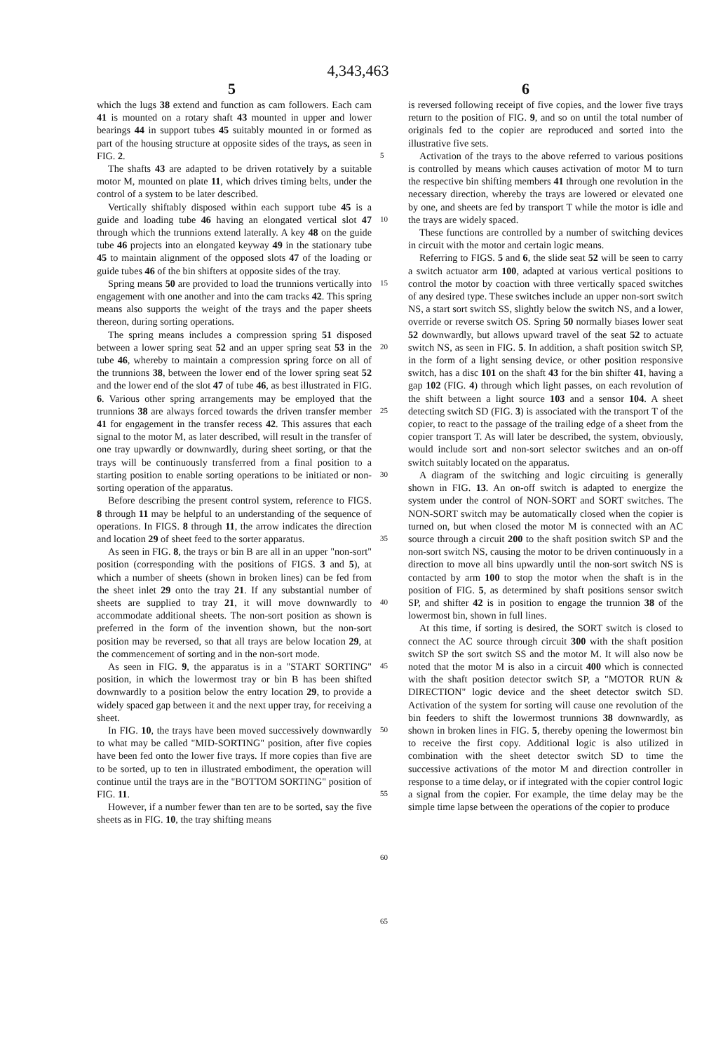4,343,463
5 6
which the lugs 38 extend and function as cam followers. Each cam 41 is mounted on a rotary shaft 43 mounted in upper and lower bearings 44 in support tubes 45 suitably mounted in or formed as part of the housing structure at opposite sides of the trays, as seen in FIG. 2.
The shafts 43 are adapted to be driven rotatively by a suitable motor M, mounted on plate 11, which drives timing belts, under the control of a system to be later described.
Vertically shiftably disposed within each support tube 45 is a guide and loading tube 46 having an elongated vertical slot 47 through which the trunnions extend laterally. A key 48 on the guide tube 46 projects into an elongated keyway 49 in the stationary tube 45 to maintain alignment of the opposed slots 47 of the loading or guide tubes 46 of the bin shifters at opposite sides of the tray.
Spring means 50 are provided to load the trunnions vertically into engagement with one another and into the cam tracks 42. This spring means also supports the weight of the trays and the paper sheets thereon, during sorting operations.
The spring means includes a compression spring 51 disposed between a lower spring seat 52 and an upper spring seat 53 in the tube 46, whereby to maintain a compression spring force on all of the trunnions 38, between the lower end of the lower spring seat 52 and the lower end of the slot 47 of tube 46, as best illustrated in FIG. 6. Various other spring arrangements may be employed that the trunnions 38 are always forced towards the driven transfer member 41 for engagement in the transfer recess 42. This assures that each signal to the motor M, as later described, will result in the transfer of one tray upwardly or downwardly, during sheet sorting, or that the trays will be continuously transferred from a final position to a starting position to enable sorting operations to be initiated or non-sorting operation of the apparatus.
Before describing the present control system, reference to FIGS. 8 through 11 may be helpful to an understanding of the sequence of operations. In FIGS. 8 through 11, the arrow indicates the direction and location 29 of sheet feed to the sorter apparatus.
As seen in FIG. 8, the trays or bin B are all in an upper "non-sort" position (corresponding with the positions of FIGS. 3 and 5), at which a number of sheets (shown in broken lines) can be fed from the sheet inlet 29 onto the tray 21. If any substantial number of sheets are supplied to tray 21, it will move downwardly to accommodate additional sheets. The non-sort position as shown is preferred in the form of the invention shown, but the non-sort position may be reversed, so that all trays are below location 29, at the commencement of sorting and in the non-sort mode.
As seen in FIG. 9, the apparatus is in a "START SORTING" position, in which the lowermost tray or bin B has been shifted downwardly to a position below the entry location 29, to provide a widely spaced gap between it and the next upper tray, for receiving a sheet.
In FIG. 10, the trays have been moved successively downwardly to what may be called "MID-SORTING" position, after five copies have been fed onto the lower five trays. If more copies than five are to be sorted, up to ten in illustrated embodiment, the operation will continue until the trays are in the "BOTTOM SORTING" position of FIG. 11.
However, if a number fewer than ten are to be sorted, say the five sheets as in FIG. 10, the tray shifting means
5
10
15
20
25
30
35
40
45
50
55
60
65
is reversed following receipt of five copies, and the lower five trays return to the position of FIG. 9, and so on until the total number of originals fed to the copier are reproduced and sorted into the illustrative five sets.
Activation of the trays to the above referred to various positions is controlled by means which causes activation of motor M to turn the respective bin shifting members 41 through one revolution in the necessary direction, whereby the trays are lowered or elevated one by one, and sheets are fed by transport T while the motor is idle and the trays are widely spaced.
These functions are controlled by a number of switching devices in circuit with the motor and certain logic means.
Referring to FIGS. 5 and 6, the slide seat 52 will be seen to carry a switch actuator arm 100, adapted at various vertical positions to control the motor by coaction with three vertically spaced switches of any desired type. These switches include an upper non-sort switch NS, a start sort switch SS, slightly below the switch NS, and a lower, override or reverse switch OS. Spring 50 normally biases lower seat 52 downwardly, but allows upward travel of the seat 52 to actuate switch NS, as seen in FIG. 5. In addition, a shaft position switch SP, in the form of a light sensing device, or other position responsive switch, has a disc 101 on the shaft 43 for the bin shifter 41, having a gap 102 (FIG. 4) through which light passes, on each revolution of the shift between a light source 103 and a sensor 104. A sheet detecting switch SD (FIG. 3) is associated with the transport T of the copier, to react to the passage of the trailing edge of a sheet from the copier transport T. As will later be described, the system, obviously, would include sort and non-sort selector switches and an on-off switch suitably located on the apparatus.
A diagram of the switching and logic circuiting is generally shown in FIG. 13. An on-off switch is adapted to energize the system under the control of NON-SORT and SORT switches. The NON-SORT switch may be automatically closed when the copier is turned on, but when closed the motor M is connected with an AC source through a circuit 200 to the shaft position switch SP and the non-sort switch NS, causing the motor to be driven continuously in a direction to move all bins upwardly until the non-sort switch NS is contacted by arm 100 to stop the motor when the shaft is in the position of FIG. 5, as determined by shaft positions sensor switch SP, and shifter 42 is in position to engage the trunnion 38 of the lowermost bin, shown in full lines.
At this time, if sorting is desired, the SORT switch is closed to connect the AC source through circuit 300 with the shaft position switch SP the sort switch SS and the motor M. It will also now be noted that the motor M is also in a circuit 400 which is connected with the shaft position detector switch SP, a "MOTOR RUN & DIRECTION" logic device and the sheet detector switch SD. Activation of the system for sorting will cause one revolution of the bin feeders to shift the lowermost trunnions 38 downwardly, as shown in broken lines in FIG. 5, thereby opening the lowermost bin to receive the first copy. Additional logic is also utilized in combination with the sheet detector switch SD to time the successive activations of the motor M and direction controller in response to a time delay, or if integrated with the copier control logic a signal from the copier. For example, the time delay may be the simple time lapse between the operations of the copier to produce